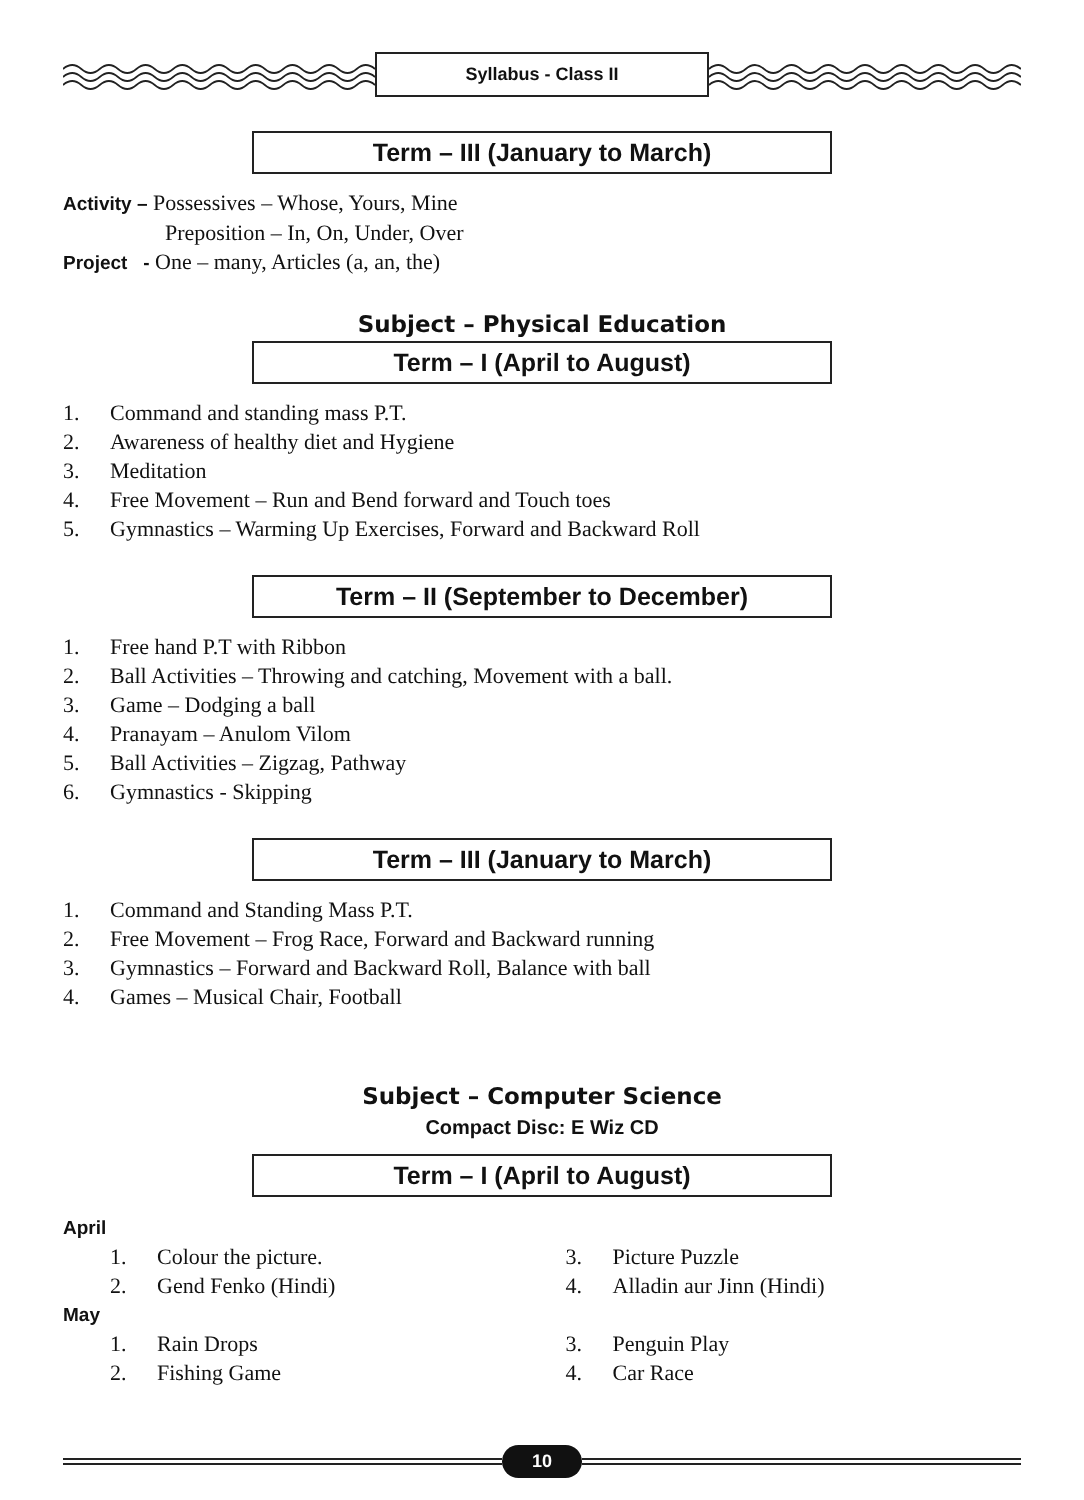Syllabus - Class II
Term – III (January to March)
Activity – Possessives – Whose, Yours, Mine
Preposition – In, On, Under, Over
Project - One – many, Articles (a, an, the)
Subject – Physical Education
Term – I (April to August)
1. Command and standing mass P.T.
2. Awareness of healthy diet and Hygiene
3. Meditation
4. Free Movement – Run and Bend forward and Touch toes
5. Gymnastics – Warming Up Exercises, Forward and Backward Roll
Term – II (September to December)
1. Free hand P.T with Ribbon
2. Ball Activities – Throwing and catching, Movement with a ball.
3. Game – Dodging a ball
4. Pranayam – Anulom Vilom
5. Ball Activities – Zigzag, Pathway
6. Gymnastics - Skipping
Term – III (January to March)
1. Command and Standing Mass P.T.
2. Free Movement – Frog Race, Forward and Backward running
3. Gymnastics – Forward and Backward Roll, Balance with ball
4. Games – Musical Chair, Football
Subject – Computer Science
Compact Disc: E Wiz CD
Term – I (April to August)
April
1. Colour the picture.
2. Gend Fenko (Hindi)
3. Picture Puzzle
4. Alladin aur Jinn (Hindi)
May
1. Rain Drops
2. Fishing Game
3. Penguin Play
4. Car Race
10